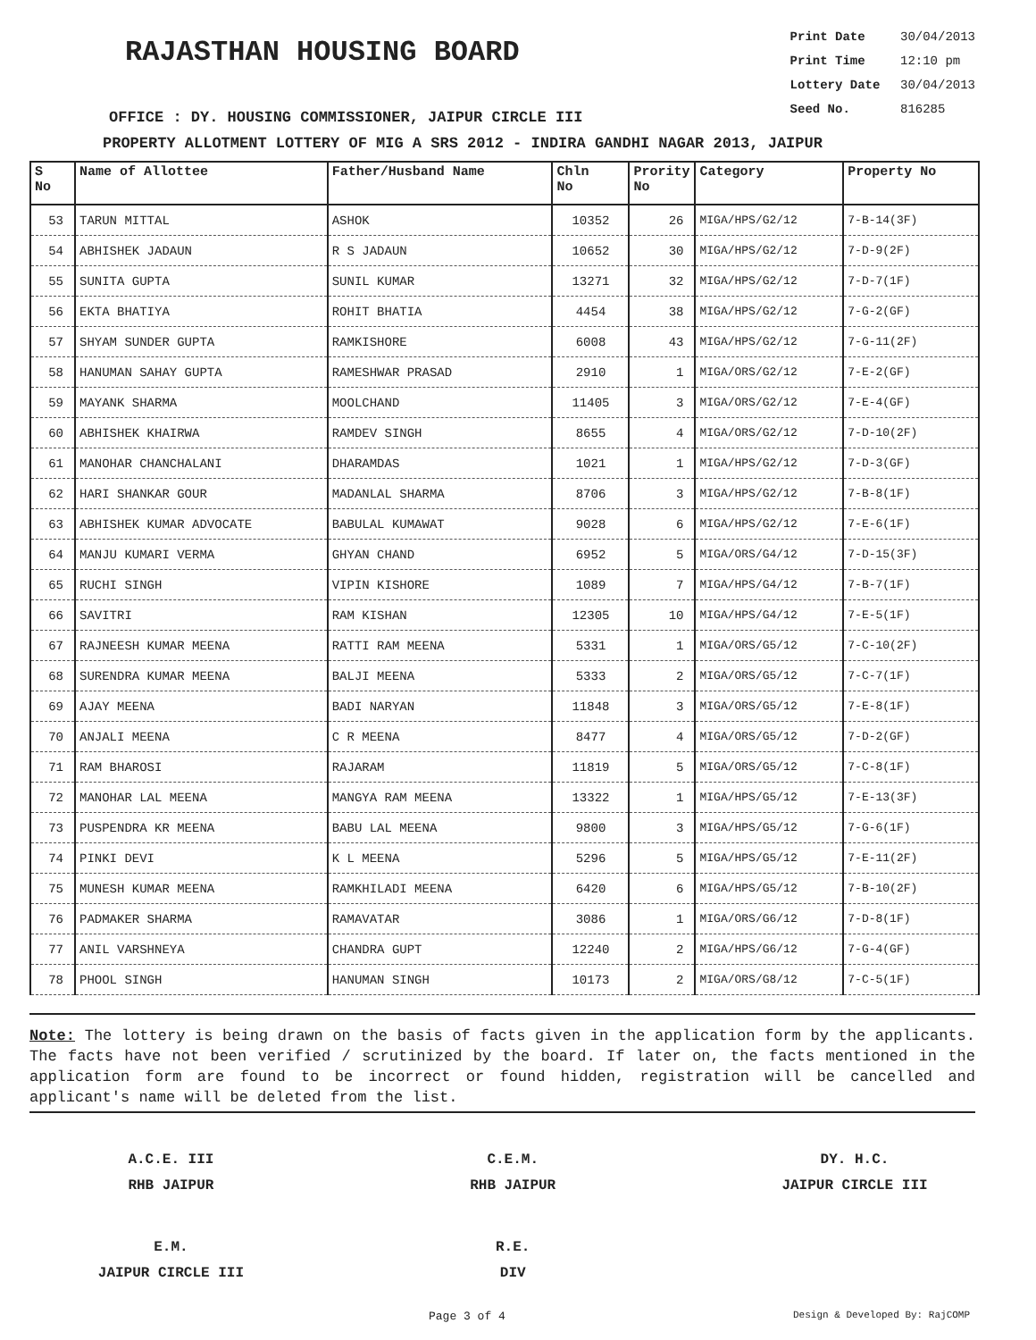RAJASTHAN HOUSING BOARD
Print Date 30/04/2013
Print Time 12:10 pm
Lottery Date 30/04/2013
Seed No. 816285
OFFICE : DY. HOUSING COMMISSIONER, JAIPUR CIRCLE III
PROPERTY ALLOTMENT LOTTERY OF MIG A SRS 2012 - INDIRA GANDHI NAGAR 2013, JAIPUR
| S No | Name of Allottee | Father/Husband Name | Chln No | Prority No | Category | Property No |
| --- | --- | --- | --- | --- | --- | --- |
| 53 | TARUN MITTAL | ASHOK | 10352 | 26 | MIGA/HPS/G2/12 | 7-B-14(3F) |
| 54 | ABHISHEK JADAUN | R S JADAUN | 10652 | 30 | MIGA/HPS/G2/12 | 7-D-9(2F) |
| 55 | SUNITA GUPTA | SUNIL KUMAR | 13271 | 32 | MIGA/HPS/G2/12 | 7-D-7(1F) |
| 56 | EKTA BHATIYA | ROHIT BHATIA | 4454 | 38 | MIGA/HPS/G2/12 | 7-G-2(GF) |
| 57 | SHYAM SUNDER GUPTA | RAMKISHORE | 6008 | 43 | MIGA/HPS/G2/12 | 7-G-11(2F) |
| 58 | HANUMAN SAHAY GUPTA | RAMESHWAR PRASAD | 2910 | 1 | MIGA/ORS/G2/12 | 7-E-2(GF) |
| 59 | MAYANK SHARMA | MOOLCHAND | 11405 | 3 | MIGA/ORS/G2/12 | 7-E-4(GF) |
| 60 | ABHISHEK KHAIRWA | RAMDEV SINGH | 8655 | 4 | MIGA/ORS/G2/12 | 7-D-10(2F) |
| 61 | MANOHAR CHANCHALANI | DHARAMDAS | 1021 | 1 | MIGA/HPS/G2/12 | 7-D-3(GF) |
| 62 | HARI SHANKAR GOUR | MADANLAL SHARMA | 8706 | 3 | MIGA/HPS/G2/12 | 7-B-8(1F) |
| 63 | ABHISHEK KUMAR ADVOCATE | BABULAL KUMAWAT | 9028 | 6 | MIGA/HPS/G2/12 | 7-E-6(1F) |
| 64 | MANJU KUMARI VERMA | GHYAN CHAND | 6952 | 5 | MIGA/ORS/G4/12 | 7-D-15(3F) |
| 65 | RUCHI SINGH | VIPIN KISHORE | 1089 | 7 | MIGA/HPS/G4/12 | 7-B-7(1F) |
| 66 | SAVITRI | RAM KISHAN | 12305 | 10 | MIGA/HPS/G4/12 | 7-E-5(1F) |
| 67 | RAJNEESH KUMAR MEENA | RATTI RAM MEENA | 5331 | 1 | MIGA/ORS/G5/12 | 7-C-10(2F) |
| 68 | SURENDRA KUMAR MEENA | BALJI MEENA | 5333 | 2 | MIGA/ORS/G5/12 | 7-C-7(1F) |
| 69 | AJAY MEENA | BADI NARYAN | 11848 | 3 | MIGA/ORS/G5/12 | 7-E-8(1F) |
| 70 | ANJALI MEENA | C R MEENA | 8477 | 4 | MIGA/ORS/G5/12 | 7-D-2(GF) |
| 71 | RAM BHAROSI | RAJARAM | 11819 | 5 | MIGA/ORS/G5/12 | 7-C-8(1F) |
| 72 | MANOHAR LAL MEENA | MANGYA RAM MEENA | 13322 | 1 | MIGA/HPS/G5/12 | 7-E-13(3F) |
| 73 | PUSPENDRA KR MEENA | BABU LAL MEENA | 9800 | 3 | MIGA/HPS/G5/12 | 7-G-6(1F) |
| 74 | PINKI DEVI | K L MEENA | 5296 | 5 | MIGA/HPS/G5/12 | 7-E-11(2F) |
| 75 | MUNESH KUMAR MEENA | RAMKHILADI MEENA | 6420 | 6 | MIGA/HPS/G5/12 | 7-B-10(2F) |
| 76 | PADMAKER SHARMA | RAMAVATAR | 3086 | 1 | MIGA/ORS/G6/12 | 7-D-8(1F) |
| 77 | ANIL VARSHNEYA | CHANDRA GUPT | 12240 | 2 | MIGA/HPS/G6/12 | 7-G-4(GF) |
| 78 | PHOOL SINGH | HANUMAN SINGH | 10173 | 2 | MIGA/ORS/G8/12 | 7-C-5(1F) |
Note: The lottery is being drawn on the basis of facts given in the application form by the applicants. The facts have not been verified / scrutinized by the board. If later on, the facts mentioned in the application form are found to be incorrect or found hidden, registration will be cancelled and applicant's name will be deleted from the list.
A.C.E. III
RHB JAIPUR
C.E.M.
RHB JAIPUR
DY. H.C.
JAIPUR CIRCLE III
E.M.
JAIPUR CIRCLE III
R.E.
DIV
Page 3 of 4 Design & Developed By: RajCOMP